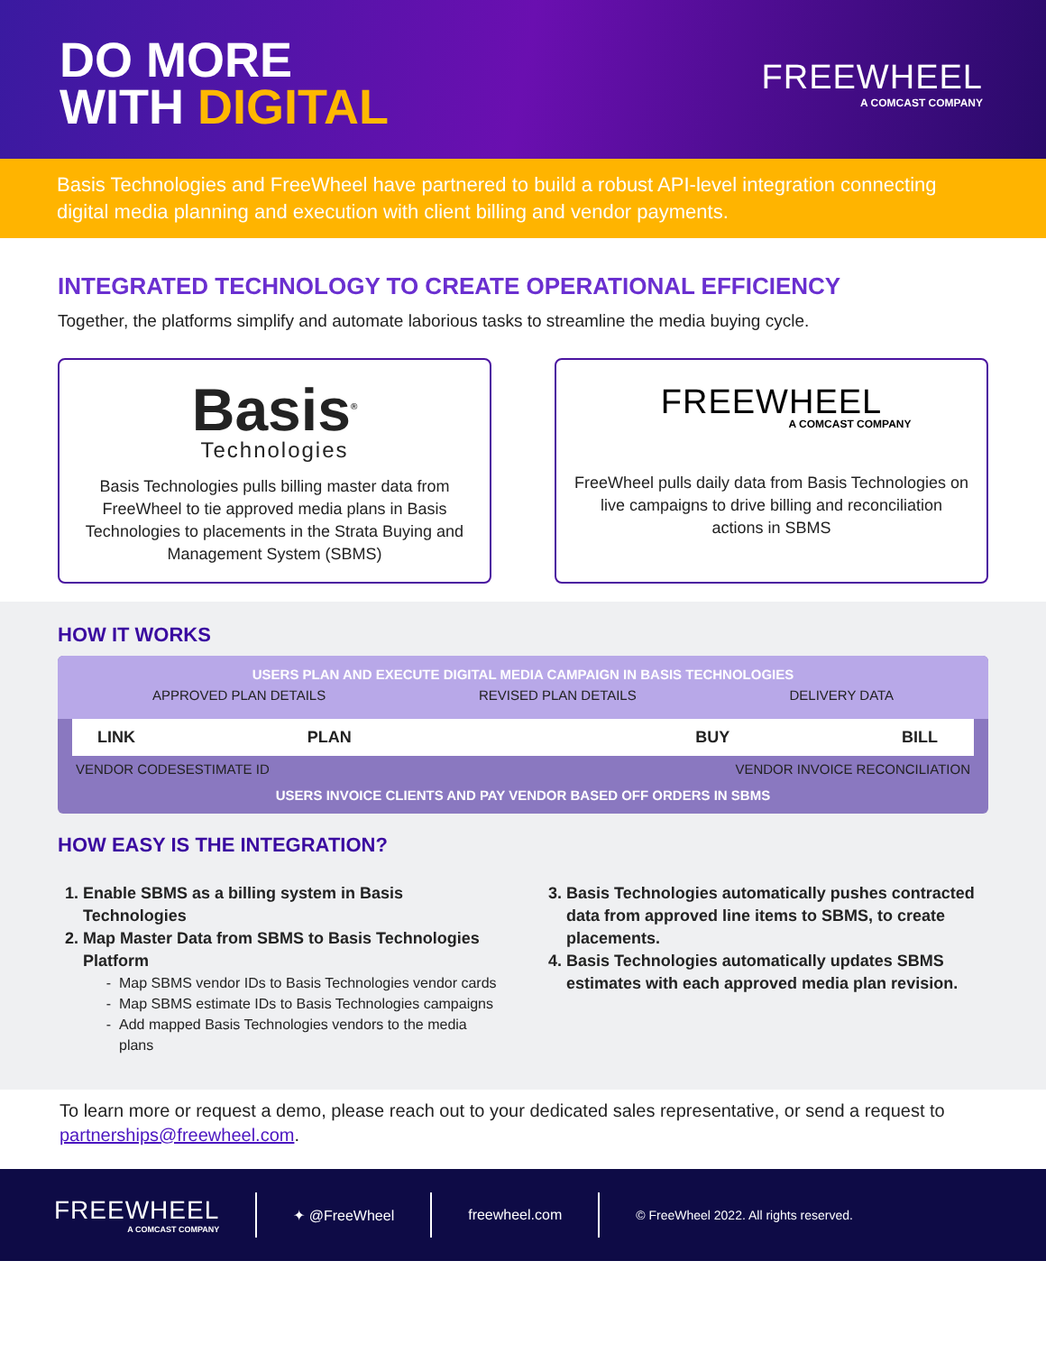DO MORE
WITH DIGITAL
FREEWHEEL
A COMCAST COMPANY
Basis Technologies and FreeWheel have partnered to build a robust API-level integration connecting digital media planning and execution with client billing and vendor payments.
INTEGRATED TECHNOLOGY TO CREATE OPERATIONAL EFFICIENCY
Together, the platforms simplify and automate laborious tasks to streamline the media buying cycle.
Basis<sup>®</sup>
Technologies
Basis Technologies pulls billing master data from FreeWheel to tie approved media plans in Basis Technologies to placements in the Strata Buying and Management System (SBMS)
FREEWHEEL
A COMCAST COMPANY
FreeWheel pulls daily data from Basis Technologies on live campaigns to drive billing and reconciliation actions in SBMS
HOW IT WORKS
USERS PLAN AND EXECUTE DIGITAL MEDIA CAMPAIGN IN BASIS TECHNOLOGIES
APPROVED PLAN DETAILS REVISED PLAN DETAILS DELIVERY DATA
LINK PLAN BUY BILL
VENDOR CODES ESTIMATE ID VENDOR INVOICE RECONCILIATION
USERS INVOICE CLIENTS AND PAY VENDOR BASED OFF ORDERS IN SBMS
HOW EASY IS THE INTEGRATION?
1. Enable SBMS as a billing system in Basis Technologies
2. Map Master Data from SBMS to Basis Technologies Platform
Map SBMS vendor IDs to Basis Technologies vendor cards
Map SBMS estimate IDs to Basis Technologies campaigns
Add mapped Basis Technologies vendors to the media plans
3. Basis Technologies automatically pushes contracted data from approved line items to SBMS, to create placements.
4. Basis Technologies automatically updates SBMS estimates with each approved media plan revision.
To learn more or request a demo, please reach out to your dedicated sales representative, or send a request to partnerships@freewheel.com.
FREEWHEEL
A COMCAST COMPANY
✦ @FreeWheel freewheel.com
© FreeWheel 2022. All rights reserved.